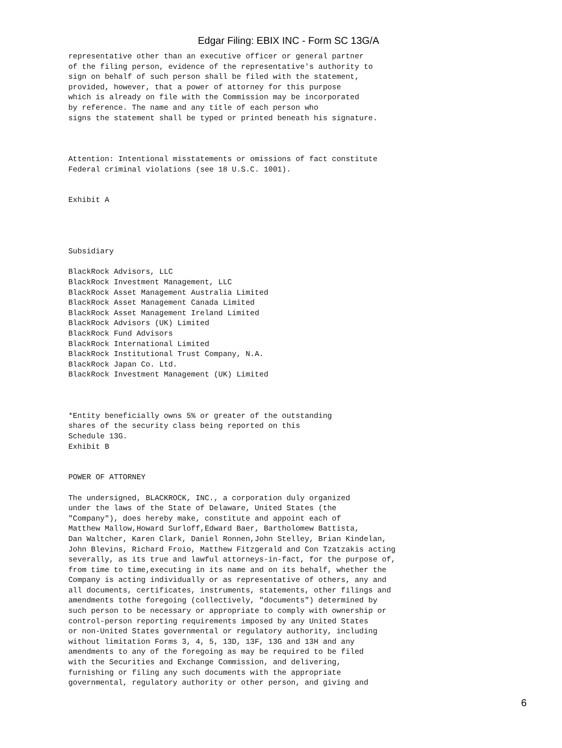Edgar Filing: EBIX INC - Form SC 13G/A
representative other than an executive officer or general partner
of the filing person, evidence of the representative's authority to
sign on behalf of such person shall be filed with the statement,
provided, however, that a power of attorney for this purpose
which is already on file with the Commission may be incorporated
by reference. The name and any title of each person who
signs the statement shall be typed or printed beneath his signature.



Attention: Intentional misstatements or omissions of fact constitute
Federal criminal violations (see 18 U.S.C. 1001).


Exhibit A




Subsidiary

BlackRock Advisors, LLC
BlackRock Investment Management, LLC
BlackRock Asset Management Australia Limited
BlackRock Asset Management Canada Limited
BlackRock Asset Management Ireland Limited
BlackRock Advisors (UK) Limited
BlackRock Fund Advisors
BlackRock International Limited
BlackRock Institutional Trust Company, N.A.
BlackRock Japan Co. Ltd.
BlackRock Investment Management (UK) Limited



*Entity beneficially owns 5% or greater of the outstanding
shares of the security class being reported on this
Schedule 13G.
Exhibit B


POWER OF ATTORNEY

The undersigned, BLACKROCK, INC., a corporation duly organized
under the laws of the State of Delaware, United States (the
"Company"), does hereby make, constitute and appoint each of
Matthew Mallow,Howard Surloff,Edward Baer, Bartholomew Battista,
Dan Waltcher, Karen Clark, Daniel Ronnen,John Stelley, Brian Kindelan,
John Blevins, Richard Froio, Matthew Fitzgerald and Con Tzatzakis acting
severally, as its true and lawful attorneys-in-fact, for the purpose of,
from time to time,executing in its name and on its behalf, whether the
Company is acting individually or as representative of others, any and
all documents, certificates, instruments, statements, other filings and
amendments tothe foregoing (collectively, "documents") determined by
such person to be necessary or appropriate to comply with ownership or
control-person reporting requirements imposed by any United States
or non-United States governmental or regulatory authority, including
without limitation Forms 3, 4, 5, 13D, 13F, 13G and 13H and any
amendments to any of the foregoing as may be required to be filed
with the Securities and Exchange Commission, and delivering,
furnishing or filing any such documents with the appropriate
governmental, regulatory authority or other person, and giving and
6